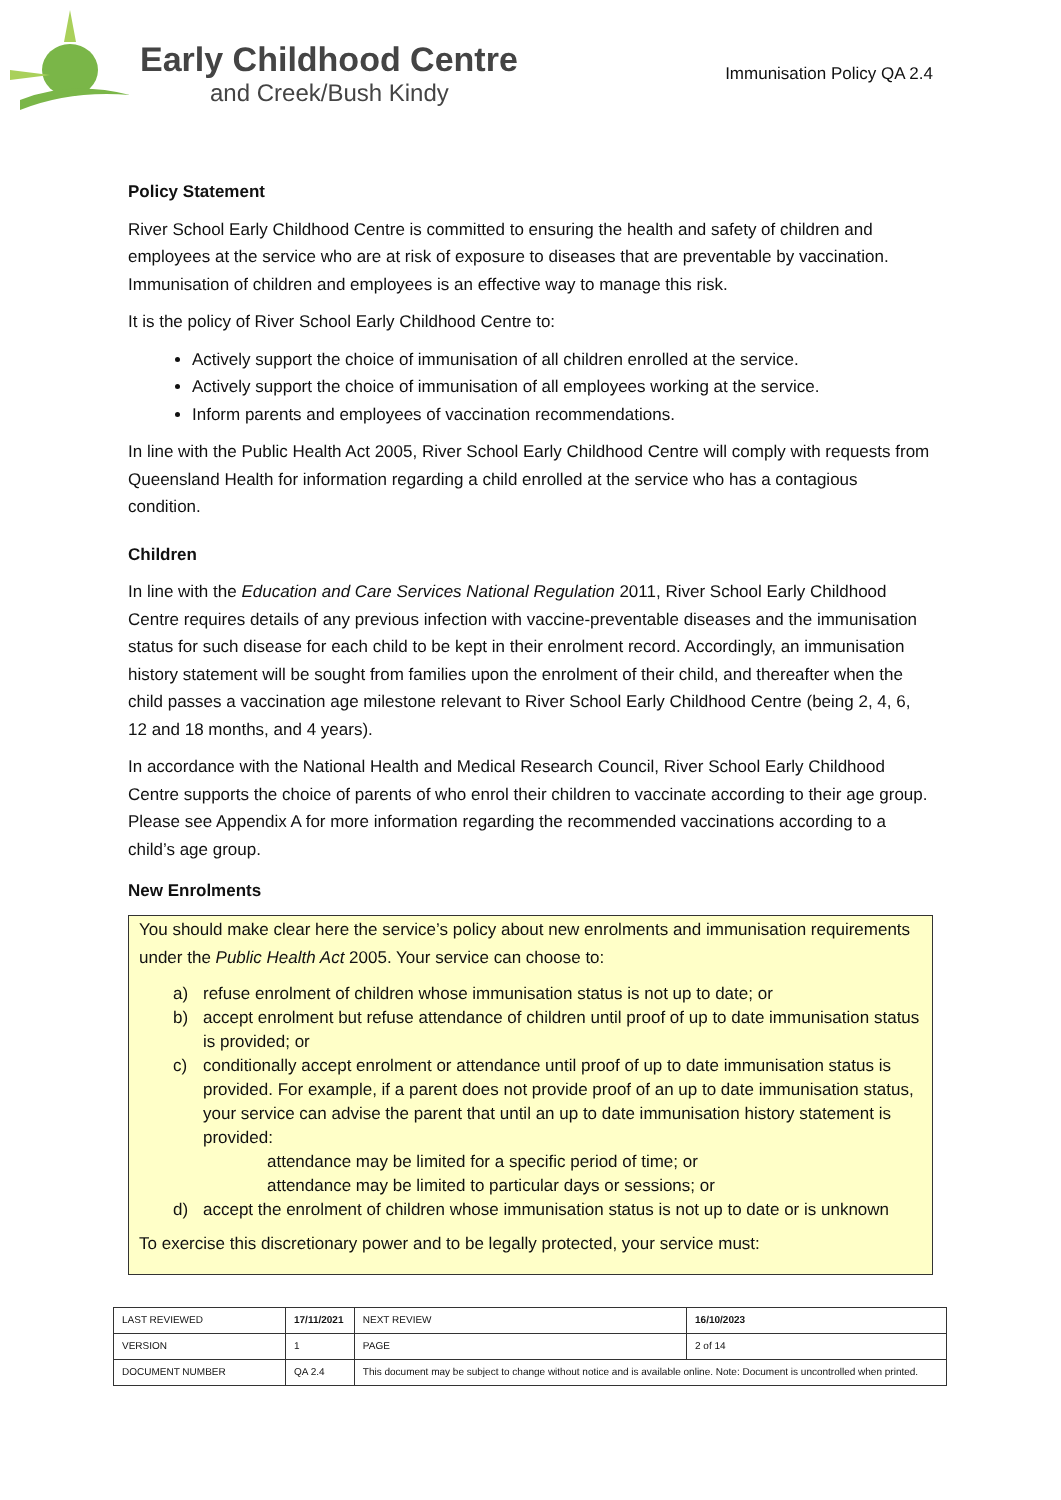Early Childhood Centre
and Creek/Bush Kindy
Immunisation Policy QA 2.4
Policy Statement
River School Early Childhood Centre is committed to ensuring the health and safety of children and employees at the service who are at risk of exposure to diseases that are preventable by vaccination. Immunisation of children and employees is an effective way to manage this risk.
It is the policy of River School Early Childhood Centre to:
Actively support the choice of immunisation of all children enrolled at the service.
Actively support the choice of immunisation of all employees working at the service.
Inform parents and employees of vaccination recommendations.
In line with the Public Health Act 2005, River School Early Childhood Centre will comply with requests from Queensland Health for information regarding a child enrolled at the service who has a contagious condition.
Children
In line with the Education and Care Services National Regulation 2011, River School Early Childhood Centre requires details of any previous infection with vaccine-preventable diseases and the immunisation status for such disease for each child to be kept in their enrolment record. Accordingly, an immunisation history statement will be sought from families upon the enrolment of their child, and thereafter when the child passes a vaccination age milestone relevant to River School Early Childhood Centre (being 2, 4, 6, 12 and 18 months, and 4 years).
In accordance with the National Health and Medical Research Council, River School Early Childhood Centre supports the choice of parents of who enrol their children to vaccinate according to their age group. Please see Appendix A for more information regarding the recommended vaccinations according to a child’s age group.
New Enrolments
You should make clear here the service’s policy about new enrolments and immunisation requirements under the Public Health Act 2005. Your service can choose to:
a) refuse enrolment of children whose immunisation status is not up to date; or
b) accept enrolment but refuse attendance of children until proof of up to date immunisation status is provided; or
c) conditionally accept enrolment or attendance until proof of up to date immunisation status is provided. For example, if a parent does not provide proof of an up to date immunisation status, your service can advise the parent that until an up to date immunisation history statement is provided:
attendance may be limited for a specific period of time; or
attendance may be limited to particular days or sessions; or
d) accept the enrolment of children whose immunisation status is not up to date or is unknown
To exercise this discretionary power and to be legally protected, your service must:
| LAST REVIEWED | 17/11/2021 | | NEXT REVIEW | 16/10/2023 |
| VERSION | 1 | | PAGE | 2 of 14 |
| DOCUMENT NUMBER | QA 2.4 | This document may be subject to change without notice and is available online. Note: Document is uncontrolled when printed. | | |